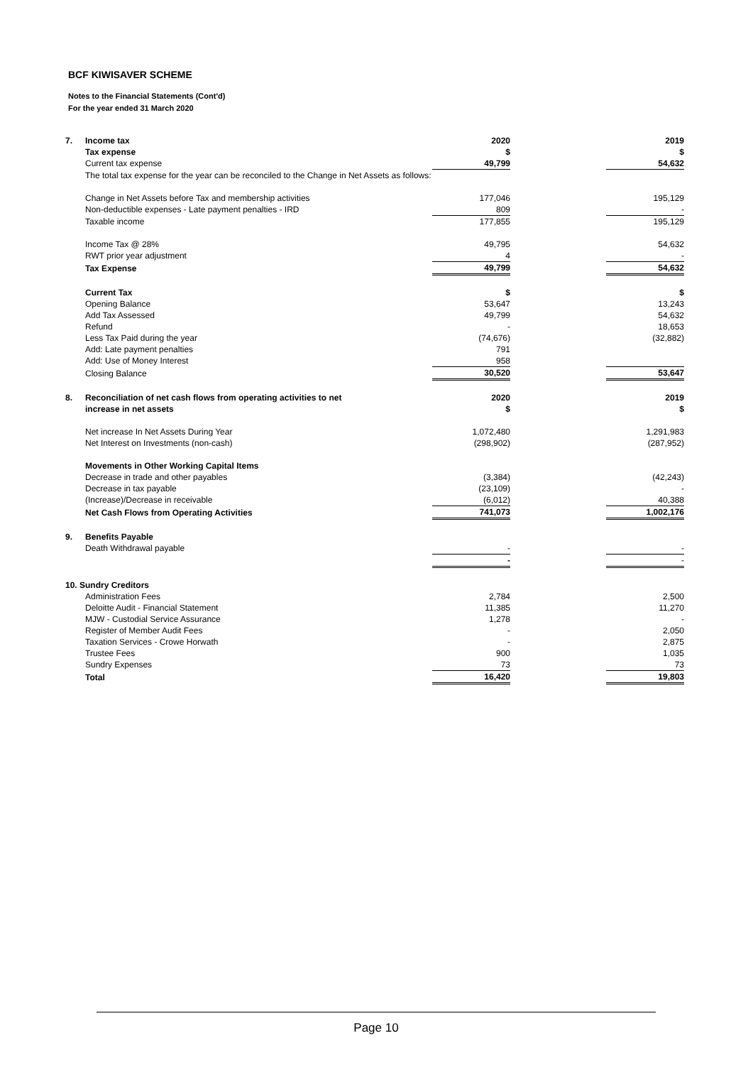BCF KIWISAVER SCHEME
Notes to the Financial Statements (Cont'd)
For the year ended 31 March 2020
| 7. | Income tax | 2020 | | 2019 |
| | Tax expense | $ | | $ |
| | Current tax expense | 49,799 | | 54,632 |
| | The total tax expense for the year can be reconciled to the Change in Net Assets as follows: | | | |
| | Change in Net Assets before Tax and membership activities | 177,046 | | 195,129 |
| | Non-deductible expenses - Late payment penalties - IRD | 809 | | - |
| | Taxable income | 177,855 | | 195,129 |
| | Income Tax @ 28% | 49,795 | | 54,632 |
| | RWT prior year adjustment | 4 | | - |
| | Tax Expense | 49,799 | | 54,632 |
| | Current Tax | $ | | $ |
| | Opening Balance | 53,647 | | 13,243 |
| | Add Tax Assessed | 49,799 | | 54,632 |
| | Refund | - | | 18,653 |
| | Less Tax Paid during the year | (74,676) | | (32,882) |
| | Add: Late payment penalties | 791 | | |
| | Add: Use of Money Interest | 958 | | |
| | Closing Balance | 30,520 | | 53,647 |
| 8. | Reconciliation of net cash flows from operating activities to net | 2020 | | 2019 |
| | increase in net assets | $ | | $ |
| | Net increase In Net Assets During Year | 1,072,480 | | 1,291,983 |
| | Net Interest on Investments (non-cash) | (298,902) | | (287,952) |
| | Movements in Other Working Capital Items | | | |
| | Decrease in trade and other payables | (3,384) | | (42,243) |
| | Decrease in tax payable | (23,109) | | - |
| | (Increase)/Decrease in receivable | (6,012) | | 40,388 |
| | Net Cash Flows from Operating Activities | 741,073 | | 1,002,176 |
| 9. | Benefits Payable | | | |
| | Death Withdrawal payable | - | | - |
| | | - | | - |
| 10. Sundry Creditors | | | | |
| | Administration Fees | 2,784 | | 2,500 |
| | Deloitte Audit - Financial Statement | 11,385 | | 11,270 |
| | MJW - Custodial Service Assurance | 1,278 | | - |
| | Register of Member Audit Fees | - | | 2,050 |
| | Taxation Services - Crowe Horwath | - | | 2,875 |
| | Trustee Fees | 900 | | 1,035 |
| | Sundry Expenses | 73 | | 73 |
| | Total | 16,420 | | 19,803 |
Page 10